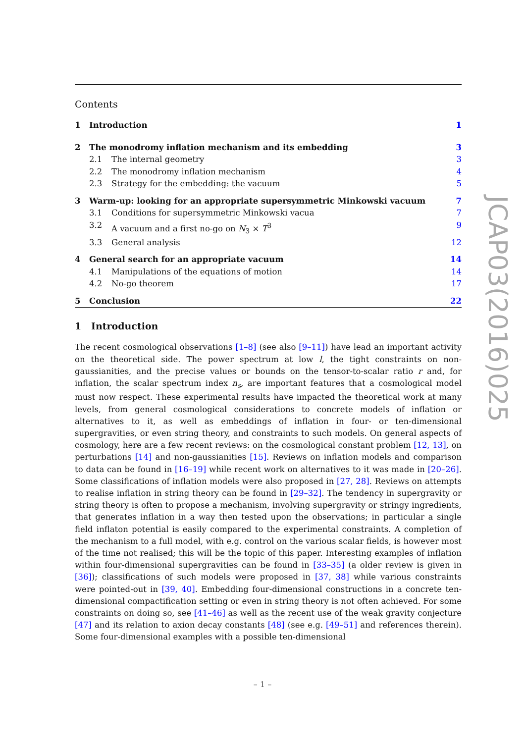Contents
1 Introduction 1
2 The monodromy inflation mechanism and its embedding 3
2.1 The internal geometry 3
2.2 The monodromy inflation mechanism 4
2.3 Strategy for the embedding: the vacuum 5
3 Warm-up: looking for an appropriate supersymmetric Minkowski vacuum 7
3.1 Conditions for supersymmetric Minkowski vacua 7
3.2 A vacuum and a first no-go on N<sub>3</sub> × T<sup>3</sup> 9
3.3 General analysis 12
4 General search for an appropriate vacuum 14
4.1 Manipulations of the equations of motion 14
4.2 No-go theorem 17
5 Conclusion 22
1 Introduction
The recent cosmological observations [1–8] (see also [9–11]) have lead an important activity on the theoretical side. The power spectrum at low l, the tight constraints on non-gaussianities, and the precise values or bounds on the tensor-to-scalar ratio r and, for inflation, the scalar spectrum index n<sub>s</sub>, are important features that a cosmological model must now respect. These experimental results have impacted the theoretical work at many levels, from general cosmological considerations to concrete models of inflation or alternatives to it, as well as embeddings of inflation in four- or ten-dimensional supergravities, or even string theory, and constraints to such models. On general aspects of cosmology, here are a few recent reviews: on the cosmological constant problem [12, 13], on perturbations [14] and non-gaussianities [15]. Reviews on inflation models and comparison to data can be found in [16–19] while recent work on alternatives to it was made in [20–26]. Some classifications of inflation models were also proposed in [27, 28]. Reviews on attempts to realise inflation in string theory can be found in [29–32]. The tendency in supergravity or string theory is often to propose a mechanism, involving supergravity or stringy ingredients, that generates inflation in a way then tested upon the observations; in particular a single field inflaton potential is easily compared to the experimental constraints. A completion of the mechanism to a full model, with e.g. control on the various scalar fields, is however most of the time not realised; this will be the topic of this paper. Interesting examples of inflation within four-dimensional supergravities can be found in [33–35] (a older review is given in [36]); classifications of such models were proposed in [37, 38] while various constraints were pointed-out in [39, 40]. Embedding four-dimensional constructions in a concrete ten-dimensional compactification setting or even in string theory is not often achieved. For some constraints on doing so, see [41–46] as well as the recent use of the weak gravity conjecture [47] and its relation to axion decay constants [48] (see e.g. [49–51] and references therein). Some four-dimensional examples with a possible ten-dimensional
JCAP03(2016)025
– 1 –